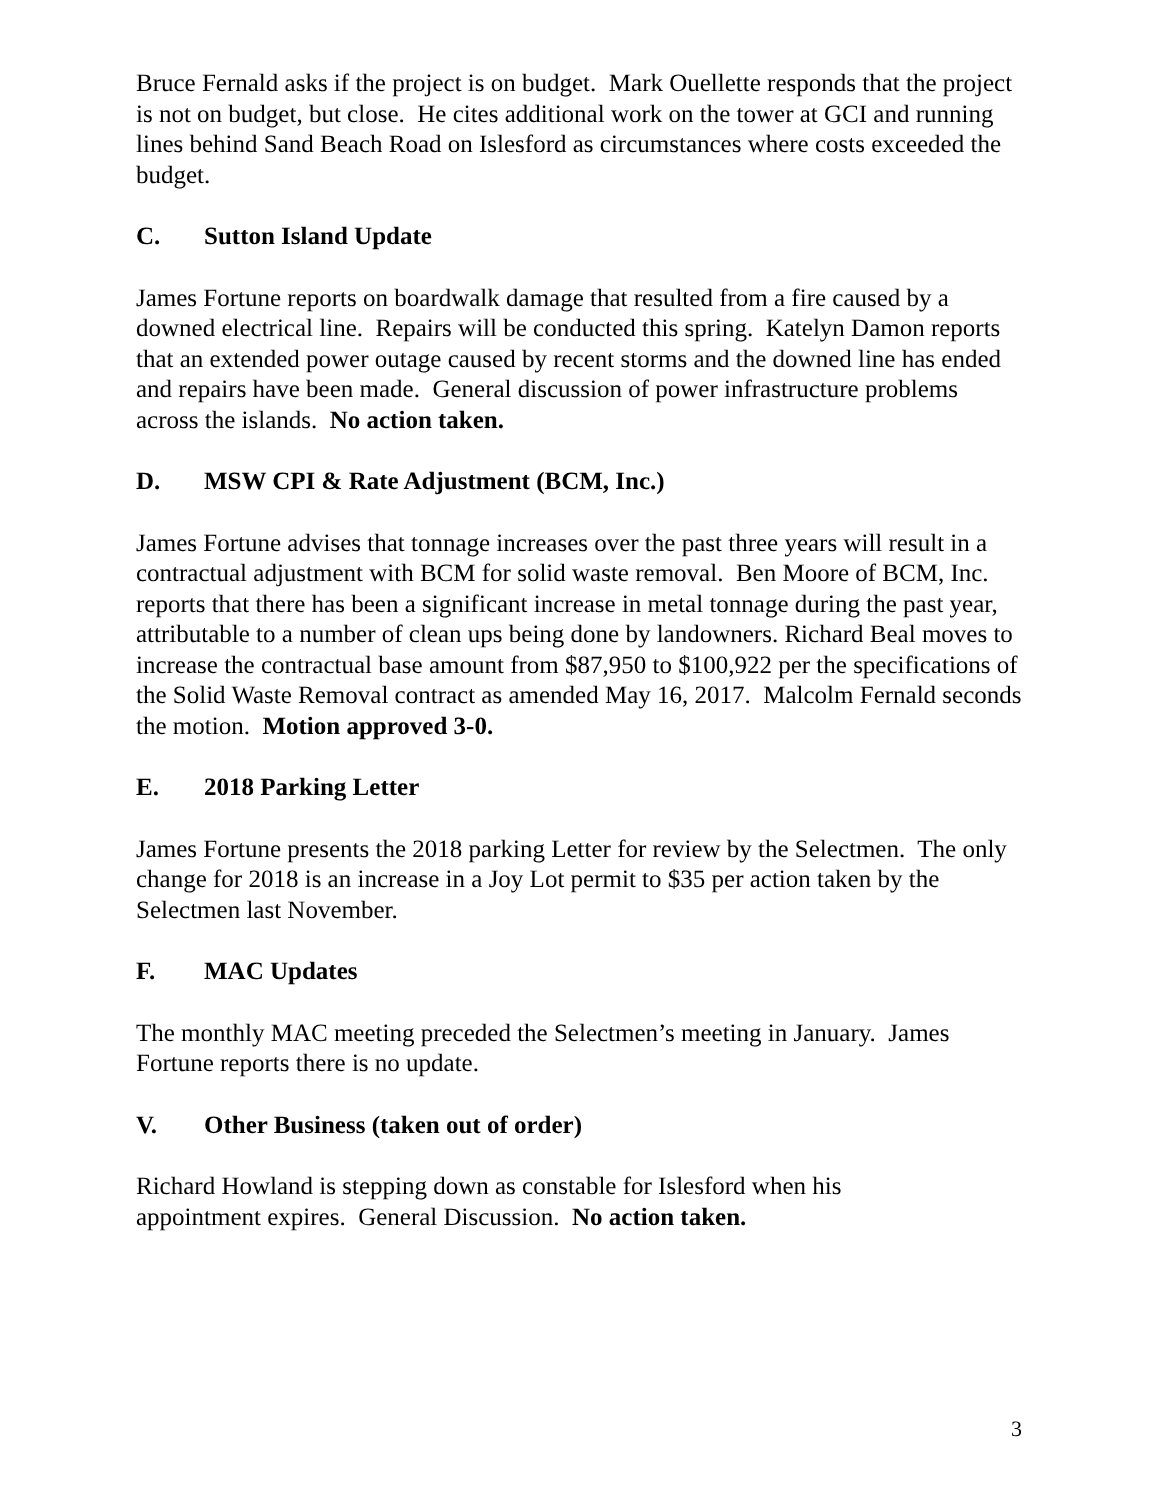Bruce Fernald asks if the project is on budget. Mark Ouellette responds that the project is not on budget, but close. He cites additional work on the tower at GCI and running lines behind Sand Beach Road on Islesford as circumstances where costs exceeded the budget.
C. Sutton Island Update
James Fortune reports on boardwalk damage that resulted from a fire caused by a downed electrical line. Repairs will be conducted this spring. Katelyn Damon reports that an extended power outage caused by recent storms and the downed line has ended and repairs have been made. General discussion of power infrastructure problems across the islands. No action taken.
D. MSW CPI & Rate Adjustment (BCM, Inc.)
James Fortune advises that tonnage increases over the past three years will result in a contractual adjustment with BCM for solid waste removal. Ben Moore of BCM, Inc. reports that there has been a significant increase in metal tonnage during the past year, attributable to a number of clean ups being done by landowners. Richard Beal moves to increase the contractual base amount from $87,950 to $100,922 per the specifications of the Solid Waste Removal contract as amended May 16, 2017. Malcolm Fernald seconds the motion. Motion approved 3-0.
E. 2018 Parking Letter
James Fortune presents the 2018 parking Letter for review by the Selectmen. The only change for 2018 is an increase in a Joy Lot permit to $35 per action taken by the Selectmen last November.
F. MAC Updates
The monthly MAC meeting preceded the Selectmen’s meeting in January. James Fortune reports there is no update.
V. Other Business (taken out of order)
Richard Howland is stepping down as constable for Islesford when his
appointment expires. General Discussion. No action taken.
3